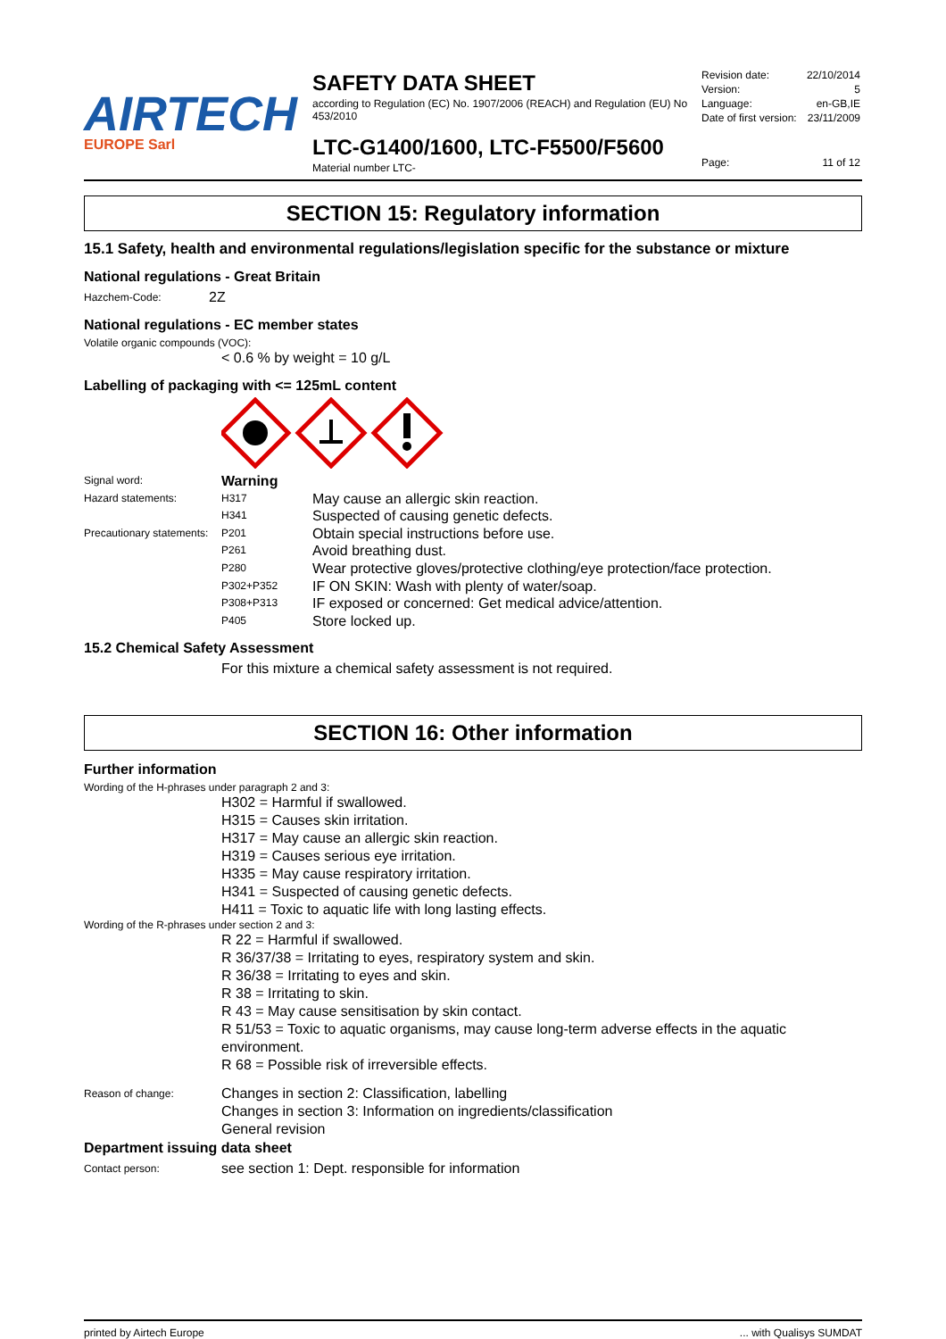AIRTECH
EUROPE Sarl
SAFETY DATA SHEET
according to Regulation (EC) No. 1907/2006 (REACH) and Regulation (EU) No 453/2010
LTC-G1400/1600, LTC-F5500/F5600
Material number LTC-
| Revision date: | 22/10/2014 |
| Version: | 5 |
| Language: | en-GB,IE |
| Date of first version: | 23/11/2009 |
| Page: | 11 of 12 |
SECTION 15: Regulatory information
15.1 Safety, health and environmental regulations/legislation specific for the substance or mixture
National regulations - Great Britain
Hazchem-Code:
2Z
National regulations - EC member states
Volatile organic compounds (VOC):
< 0.6 % by weight = 10 g/L
Labelling of packaging with <= 125mL content
| Signal word: | Warning | |
| Hazard statements: | H317 | May cause an allergic skin reaction. |
| | H341 | Suspected of causing genetic defects. |
| Precautionary statements: | P201 | Obtain special instructions before use. |
| | P261 | Avoid breathing dust. |
| | P280 | Wear protective gloves/protective clothing/eye protection/face protection. |
| | P302+P352 | IF ON SKIN: Wash with plenty of water/soap. |
| | P308+P313 | IF exposed or concerned: Get medical advice/attention. |
| | P405 | Store locked up. |
15.2 Chemical Safety Assessment
For this mixture a chemical safety assessment is not required.
SECTION 16: Other information
Further information
Wording of the H-phrases under paragraph 2 and 3:
H302 = Harmful if swallowed.
H315 = Causes skin irritation.
H317 = May cause an allergic skin reaction.
H319 = Causes serious eye irritation.
H335 = May cause respiratory irritation.
H341 = Suspected of causing genetic defects.
H411 = Toxic to aquatic life with long lasting effects.
Wording of the R-phrases under section 2 and 3:
R 22 = Harmful if swallowed.
R 36/37/38 = Irritating to eyes, respiratory system and skin.
R 36/38 = Irritating to eyes and skin.
R 38 = Irritating to skin.
R 43 = May cause sensitisation by skin contact.
R 51/53 = Toxic to aquatic organisms, may cause long-term adverse effects in the aquatic environment.
R 68 = Possible risk of irreversible effects.
Reason of change:
Changes in section 2: Classification, labelling
Changes in section 3: Information on ingredients/classification
General revision
Department issuing data sheet
Contact person:
see section 1: Dept. responsible for information
printed by Airtech Europe ... with Qualisys SUMDAT